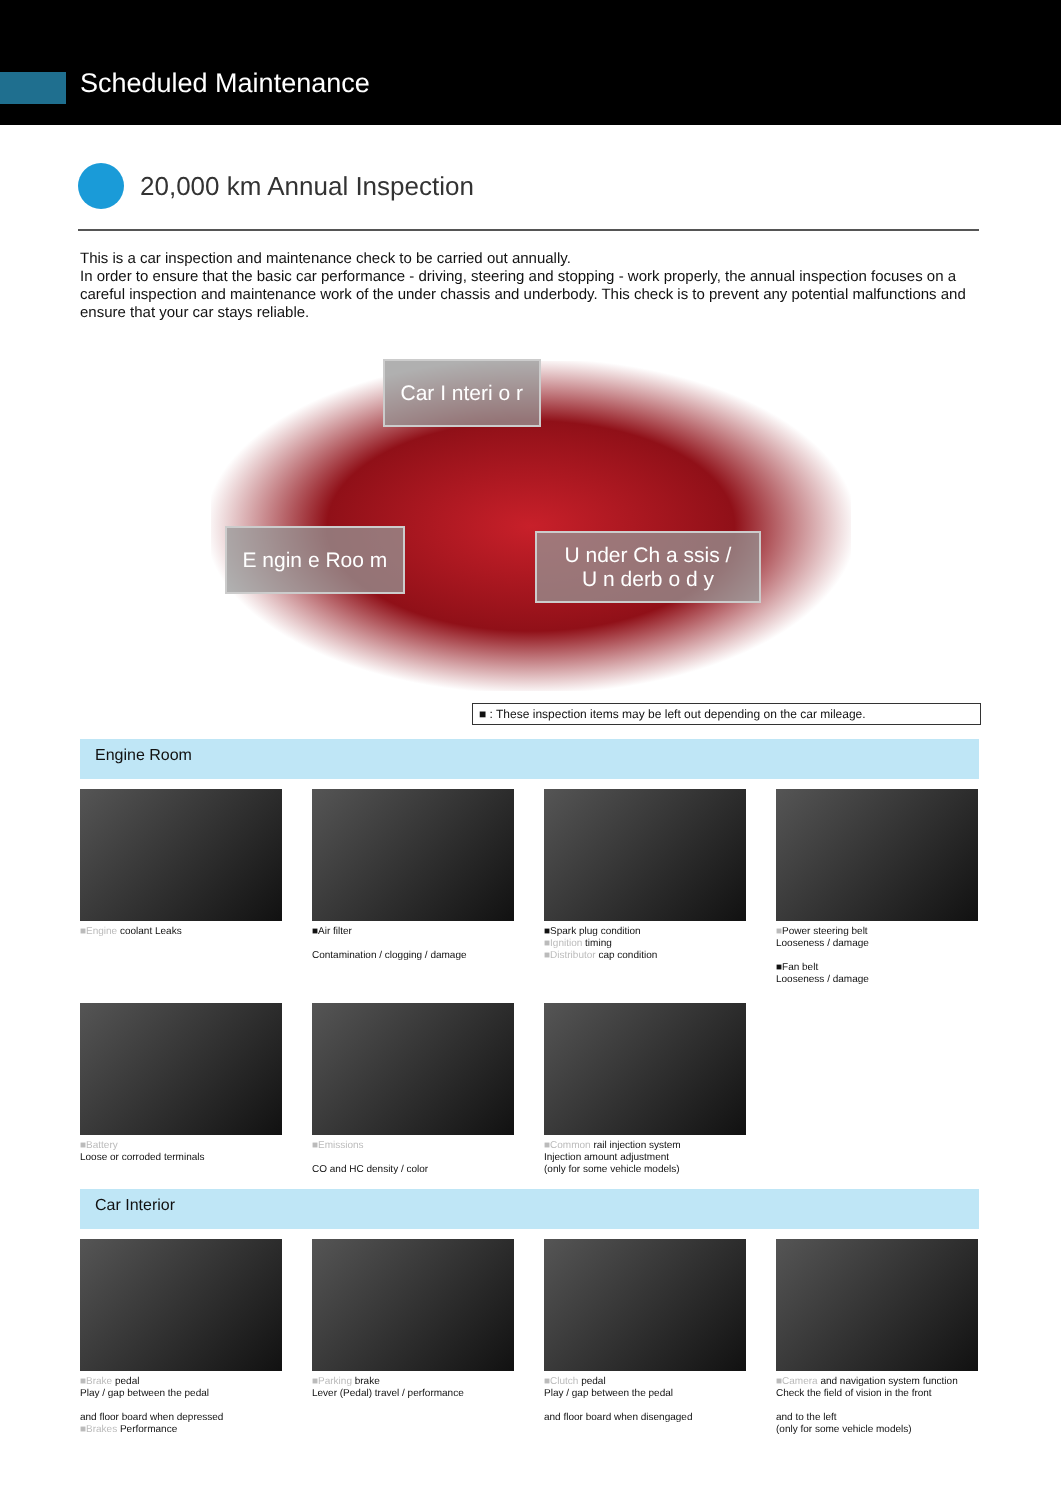Scheduled Maintenance
20,000 km Annual Inspection
This is a car inspection and maintenance check to be carried out annually.
In order to ensure that the basic car performance - driving, steering and stopping - work properly, the annual inspection focuses on a careful inspection and maintenance work of the under chassis and underbody. This check is to prevent any potential malfunctions and ensure that your car stays reliable.
Car I nteri o r
E ngin e Roo m
U nder Ch a ssis /
U n derb o d y
■ : These inspection items may be left out depending on the car mileage.
Engine Room
■Engine coolant Leaks
■Air filter
Contamination / clogging / damage
■Spark plug condition
■Ignition timing
■Distributor cap condition
■Power steering belt
Looseness / damage
■Fan belt
Looseness / damage
■Battery
Loose or corroded terminals
■Emissions
CO and HC density / color
■Common rail injection system
Injection amount adjustment
(only for some vehicle models)
Car Interior
■Brake pedal
Play / gap between the pedal
and floor board when depressed
■Brakes Performance
■Parking brake
Lever (Pedal) travel / performance
■Clutch pedal
Play / gap between the pedal
and floor board when disengaged
■Camera and navigation system function
Check the field of vision in the front
and to the left
(only for some vehicle models)